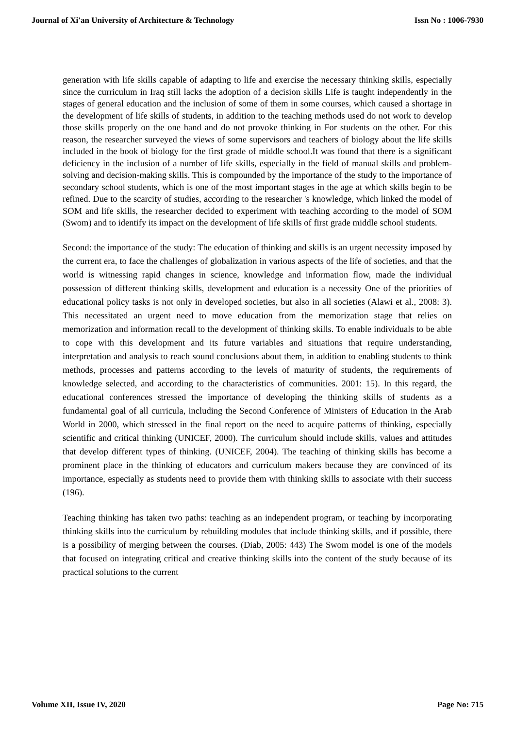Journal of Xi'an University of Architecture & Technology Issn No : 1006-7930
generation with life skills capable of adapting to life and exercise the necessary thinking skills, especially since the curriculum in Iraq still lacks the adoption of a decision skills Life is taught independently in the stages of general education and the inclusion of some of them in some courses, which caused a shortage in the development of life skills of students, in addition to the teaching methods used do not work to develop those skills properly on the one hand and do not provoke thinking in For students on the other. For this reason, the researcher surveyed the views of some supervisors and teachers of biology about the life skills included in the book of biology for the first grade of middle school.It was found that there is a significant deficiency in the inclusion of a number of life skills, especially in the field of manual skills and problem-solving and decision-making skills. This is compounded by the importance of the study to the importance of secondary school students, which is one of the most important stages in the age at which skills begin to be refined. Due to the scarcity of studies, according to the researcher 's knowledge, which linked the model of SOM and life skills, the researcher decided to experiment with teaching according to the model of SOM (Swom) and to identify its impact on the development of life skills of first grade middle school students.
Second: the importance of the study: The education of thinking and skills is an urgent necessity imposed by the current era, to face the challenges of globalization in various aspects of the life of societies, and that the world is witnessing rapid changes in science, knowledge and information flow, made the individual possession of different thinking skills, development and education is a necessity One of the priorities of educational policy tasks is not only in developed societies, but also in all societies (Alawi et al., 2008: 3). This necessitated an urgent need to move education from the memorization stage that relies on memorization and information recall to the development of thinking skills. To enable individuals to be able to cope with this development and its future variables and situations that require understanding, interpretation and analysis to reach sound conclusions about them, in addition to enabling students to think methods, processes and patterns according to the levels of maturity of students, the requirements of knowledge selected, and according to the characteristics of communities. 2001: 15). In this regard, the educational conferences stressed the importance of developing the thinking skills of students as a fundamental goal of all curricula, including the Second Conference of Ministers of Education in the Arab World in 2000, which stressed in the final report on the need to acquire patterns of thinking, especially scientific and critical thinking (UNICEF, 2000). The curriculum should include skills, values and attitudes that develop different types of thinking. (UNICEF, 2004). The teaching of thinking skills has become a prominent place in the thinking of educators and curriculum makers because they are convinced of its importance, especially as students need to provide them with thinking skills to associate with their success (196).
Teaching thinking has taken two paths: teaching as an independent program, or teaching by incorporating thinking skills into the curriculum by rebuilding modules that include thinking skills, and if possible, there is a possibility of merging between the courses. (Diab, 2005: 443) The Swom model is one of the models that focused on integrating critical and creative thinking skills into the content of the study because of its practical solutions to the current
Volume XII, Issue IV, 2020 Page No: 715